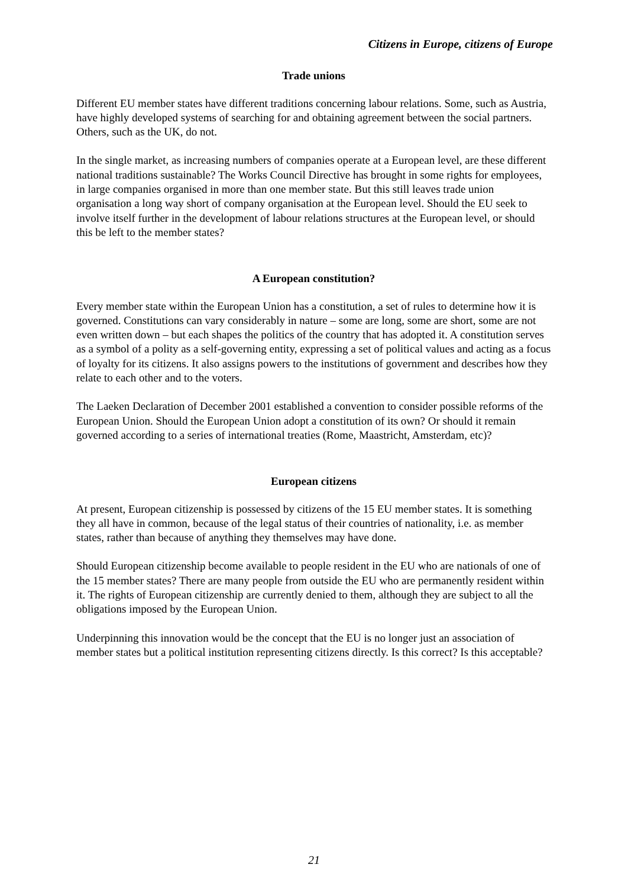Citizens in Europe, citizens of Europe
Trade unions
Different EU member states have different traditions concerning labour relations. Some, such as Austria, have highly developed systems of searching for and obtaining agreement between the social partners. Others, such as the UK, do not.
In the single market, as increasing numbers of companies operate at a European level, are these different national traditions sustainable? The Works Council Directive has brought in some rights for employees, in large companies organised in more than one member state. But this still leaves trade union organisation a long way short of company organisation at the European level. Should the EU seek to involve itself further in the development of labour relations structures at the European level, or should this be left to the member states?
A European constitution?
Every member state within the European Union has a constitution, a set of rules to determine how it is governed. Constitutions can vary considerably in nature – some are long, some are short, some are not even written down – but each shapes the politics of the country that has adopted it. A constitution serves as a symbol of a polity as a self-governing entity, expressing a set of political values and acting as a focus of loyalty for its citizens. It also assigns powers to the institutions of government and describes how they relate to each other and to the voters.
The Laeken Declaration of December 2001 established a convention to consider possible reforms of the European Union. Should the European Union adopt a constitution of its own? Or should it remain governed according to a series of international treaties (Rome, Maastricht, Amsterdam, etc)?
European citizens
At present, European citizenship is possessed by citizens of the 15 EU member states. It is something they all have in common, because of the legal status of their countries of nationality, i.e. as member states, rather than because of anything they themselves may have done.
Should European citizenship become available to people resident in the EU who are nationals of one of the 15 member states? There are many people from outside the EU who are permanently resident within it. The rights of European citizenship are currently denied to them, although they are subject to all the obligations imposed by the European Union.
Underpinning this innovation would be the concept that the EU is no longer just an association of member states but a political institution representing citizens directly. Is this correct? Is this acceptable?
21